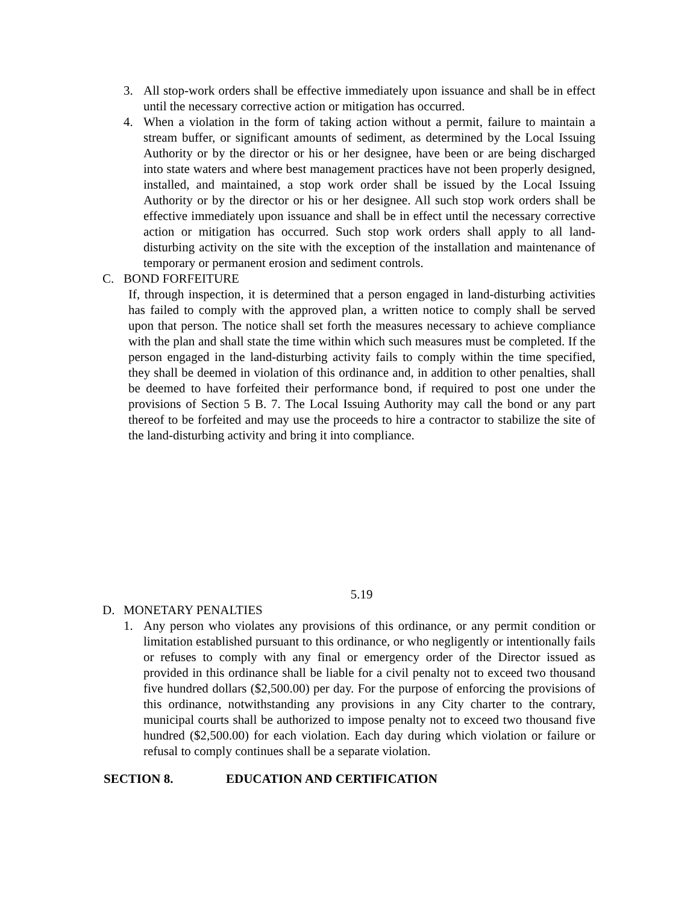3. All stop-work orders shall be effective immediately upon issuance and shall be in effect until the necessary corrective action or mitigation has occurred.
4. When a violation in the form of taking action without a permit, failure to maintain a stream buffer, or significant amounts of sediment, as determined by the Local Issuing Authority or by the director or his or her designee, have been or are being discharged into state waters and where best management practices have not been properly designed, installed, and maintained, a stop work order shall be issued by the Local Issuing Authority or by the director or his or her designee. All such stop work orders shall be effective immediately upon issuance and shall be in effect until the necessary corrective action or mitigation has occurred. Such stop work orders shall apply to all land-disturbing activity on the site with the exception of the installation and maintenance of temporary or permanent erosion and sediment controls.
C. BOND FORFEITURE
If, through inspection, it is determined that a person engaged in land-disturbing activities has failed to comply with the approved plan, a written notice to comply shall be served upon that person. The notice shall set forth the measures necessary to achieve compliance with the plan and shall state the time within which such measures must be completed. If the person engaged in the land-disturbing activity fails to comply within the time specified, they shall be deemed in violation of this ordinance and, in addition to other penalties, shall be deemed to have forfeited their performance bond, if required to post one under the provisions of Section 5 B. 7. The Local Issuing Authority may call the bond or any part thereof to be forfeited and may use the proceeds to hire a contractor to stabilize the site of the land-disturbing activity and bring it into compliance.
5.19
D. MONETARY PENALTIES
1. Any person who violates any provisions of this ordinance, or any permit condition or limitation established pursuant to this ordinance, or who negligently or intentionally fails or refuses to comply with any final or emergency order of the Director issued as provided in this ordinance shall be liable for a civil penalty not to exceed two thousand five hundred dollars ($2,500.00) per day. For the purpose of enforcing the provisions of this ordinance, notwithstanding any provisions in any City charter to the contrary, municipal courts shall be authorized to impose penalty not to exceed two thousand five hundred ($2,500.00) for each violation. Each day during which violation or failure or refusal to comply continues shall be a separate violation.
SECTION 8. EDUCATION AND CERTIFICATION